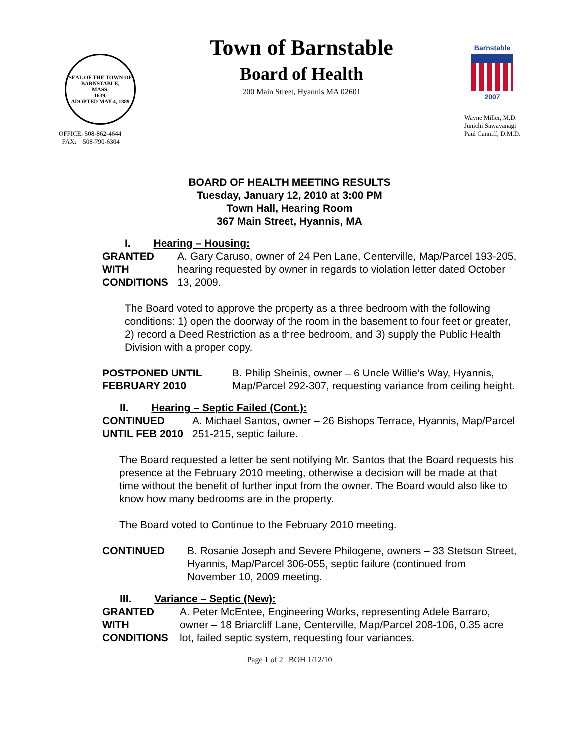SEAL OF THE TOWN OF
BARNSTABLE,
MASS.
1639.
ADOPTED MAY 4, 1889
OFFICE: 508-862-4644
FAX: 508-790-6304
Town of Barnstable
Board of Health
200 Main Street, Hyannis MA 02601
Barnstable
2007
Wayne Miller, M.D.
Junichi Sawayanagi
Paul Canniff, D.M.D.
BOARD OF HEALTH MEETING RESULTS
Tuesday, January 12, 2010 at 3:00 PM
Town Hall, Hearing Room
367 Main Street, Hyannis, MA
I. Hearing – Housing:
GRANTED
WITH
CONDITIONS
A. Gary Caruso, owner of 24 Pen Lane, Centerville, Map/Parcel 193-205, hearing requested by owner in regards to violation letter dated October 13, 2009.
The Board voted to approve the property as a three bedroom with the following conditions: 1) open the doorway of the room in the basement to four feet or greater, 2) record a Deed Restriction as a three bedroom, and 3) supply the Public Health Division with a proper copy.
POSTPONED UNTIL
FEBRUARY 2010
B. Philip Sheinis, owner – 6 Uncle Willie’s Way, Hyannis, Map/Parcel 292-307, requesting variance from ceiling height.
II. Hearing – Septic Failed (Cont.):
CONTINUED
UNTIL FEB 2010
A. Michael Santos, owner – 26 Bishops Terrace, Hyannis, Map/Parcel 251-215, septic failure.
The Board requested a letter be sent notifying Mr. Santos that the Board requests his presence at the February 2010 meeting, otherwise a decision will be made at that time without the benefit of further input from the owner. The Board would also like to know how many bedrooms are in the property.
The Board voted to Continue to the February 2010 meeting.
CONTINUED B. Rosanie Joseph and Severe Philogene, owners – 33 Stetson Street, Hyannis, Map/Parcel 306-055, septic failure (continued from November 10, 2009 meeting.
III. Variance – Septic (New):
GRANTED
WITH
CONDITIONS
A. Peter McEntee, Engineering Works, representing Adele Barraro, owner – 18 Briarcliff Lane, Centerville, Map/Parcel 208-106, 0.35 acre lot, failed septic system, requesting four variances.
Page 1 of 2 BOH 1/12/10